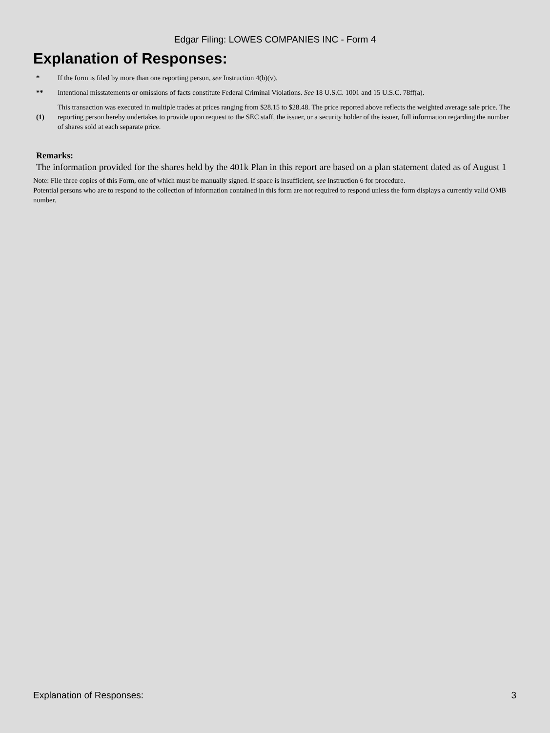Edgar Filing: LOWES COMPANIES INC - Form 4
Explanation of Responses:
| * | If the form is filed by more than one reporting person, see Instruction 4(b)(v). |
| ** | Intentional misstatements or omissions of facts constitute Federal Criminal Violations. See 18 U.S.C. 1001 and 15 U.S.C. 78ff(a). |
| (1) | This transaction was executed in multiple trades at prices ranging from $28.15 to $28.48. The price reported above reflects the weighted average sale price. The reporting person hereby undertakes to provide upon request to the SEC staff, the issuer, or a security holder of the issuer, full information regarding the number of shares sold at each separate price. |
Remarks:
The information provided for the shares held by the 401k Plan in this report are based on a plan statement dated as of August 1
Note: File three copies of this Form, one of which must be manually signed. If space is insufficient, see Instruction 6 for procedure.
Potential persons who are to respond to the collection of information contained in this form are not required to respond unless the form displays a currently valid OMB number.
Explanation of Responses: 3